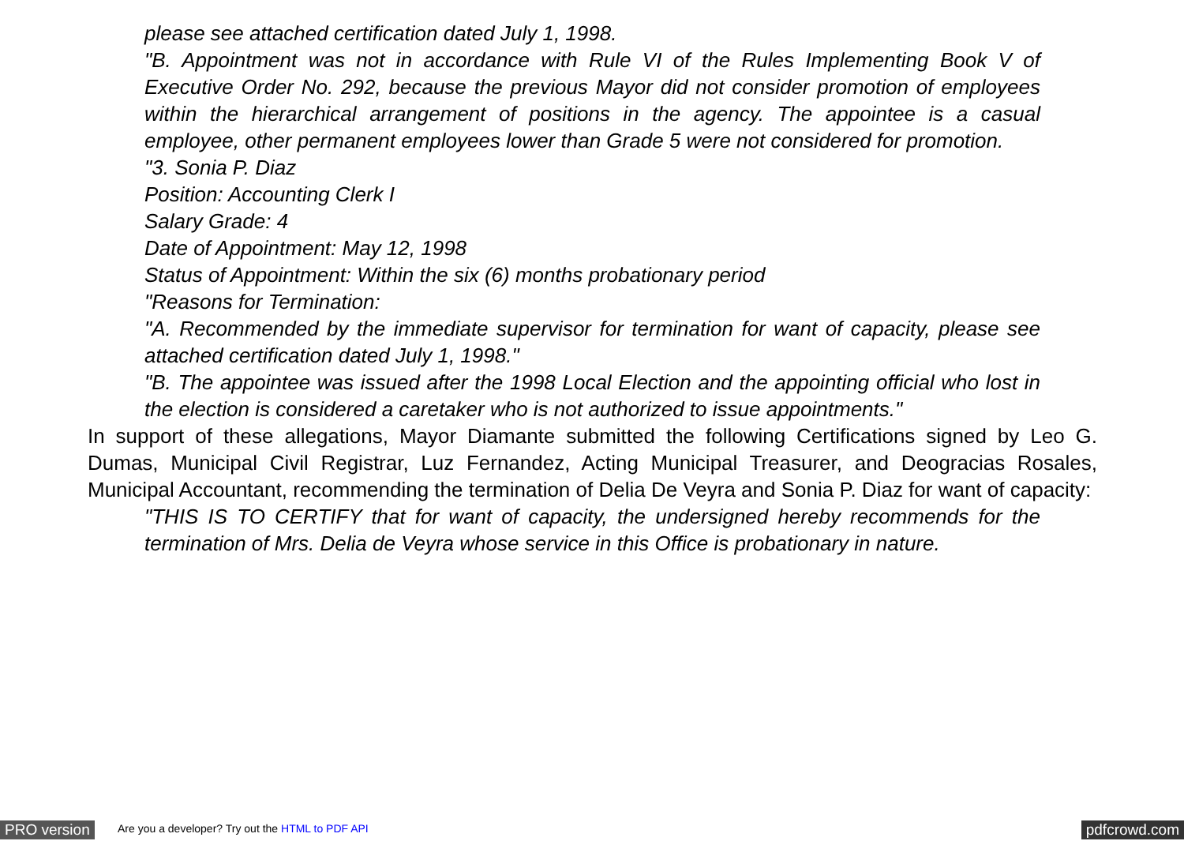please see attached certification dated July 1, 1998.
"B. Appointment was not in accordance with Rule VI of the Rules Implementing Book V of Executive Order No. 292, because the previous Mayor did not consider promotion of employees within the hierarchical arrangement of positions in the agency. The appointee is a casual employee, other permanent employees lower than Grade 5 were not considered for promotion.
"3. Sonia P. Diaz
Position: Accounting Clerk I
Salary Grade: 4
Date of Appointment: May 12, 1998
Status of Appointment: Within the six (6) months probationary period
"Reasons for Termination:
"A. Recommended by the immediate supervisor for termination for want of capacity, please see attached certification dated July 1, 1998."
"B. The appointee was issued after the 1998 Local Election and the appointing official who lost in the election is considered a caretaker who is not authorized to issue appointments."
In support of these allegations, Mayor Diamante submitted the following Certifications signed by Leo G. Dumas, Municipal Civil Registrar, Luz Fernandez, Acting Municipal Treasurer, and Deogracias Rosales, Municipal Accountant, recommending the termination of Delia De Veyra and Sonia P. Diaz for want of capacity:
"THIS IS TO CERTIFY that for want of capacity, the undersigned hereby recommends for the termination of Mrs. Delia de Veyra whose service in this Office is probationary in nature.
PRO version Are you a developer? Try out the HTML to PDF API pdfcrowd.com